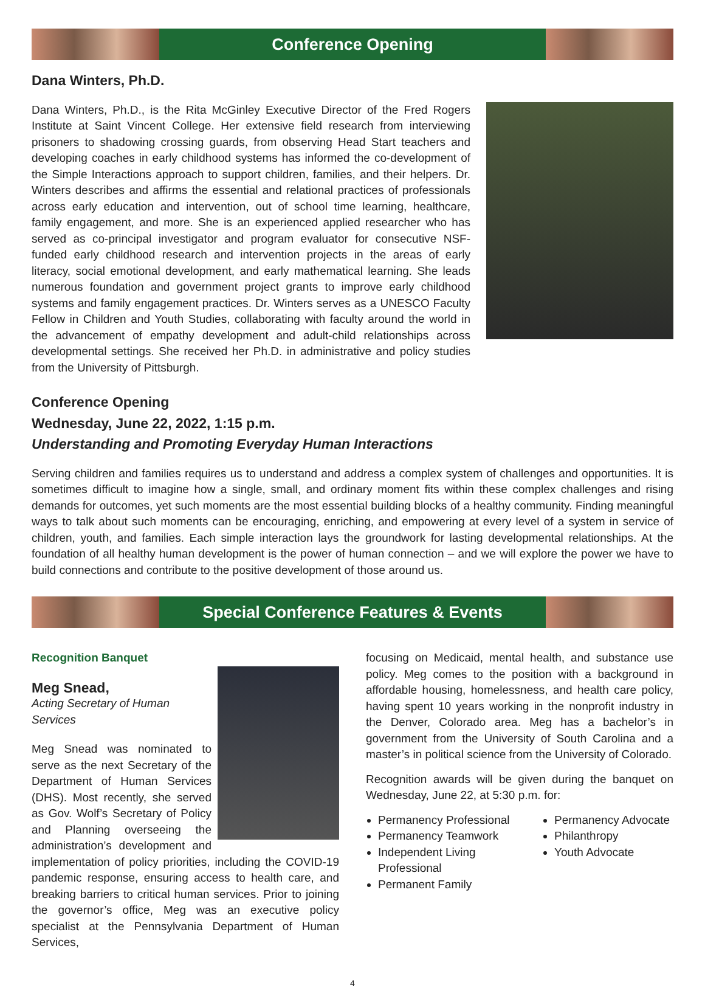Conference Opening
Dana Winters, Ph.D.
Dana Winters, Ph.D., is the Rita McGinley Executive Director of the Fred Rogers Institute at Saint Vincent College. Her extensive field research from interviewing prisoners to shadowing crossing guards, from observing Head Start teachers and developing coaches in early childhood systems has informed the co-development of the Simple Interactions approach to support children, families, and their helpers. Dr. Winters describes and affirms the essential and relational practices of professionals across early education and intervention, out of school time learning, healthcare, family engagement, and more. She is an experienced applied researcher who has served as co-principal investigator and program evaluator for consecutive NSF-funded early childhood research and intervention projects in the areas of early literacy, social emotional development, and early mathematical learning. She leads numerous foundation and government project grants to improve early childhood systems and family engagement practices. Dr. Winters serves as a UNESCO Faculty Fellow in Children and Youth Studies, collaborating with faculty around the world in the advancement of empathy development and adult-child relationships across developmental settings. She received her Ph.D. in administrative and policy studies from the University of Pittsburgh.
Conference Opening
Wednesday, June 22, 2022, 1:15 p.m.
Understanding and Promoting Everyday Human Interactions
Serving children and families requires us to understand and address a complex system of challenges and opportunities. It is sometimes difficult to imagine how a single, small, and ordinary moment fits within these complex challenges and rising demands for outcomes, yet such moments are the most essential building blocks of a healthy community. Finding meaningful ways to talk about such moments can be encouraging, enriching, and empowering at every level of a system in service of children, youth, and families. Each simple interaction lays the groundwork for lasting developmental relationships. At the foundation of all healthy human development is the power of human connection – and we will explore the power we have to build connections and contribute to the positive development of those around us.
Special Conference Features & Events
Recognition Banquet
Meg Snead,
Acting Secretary of Human Services
Meg Snead was nominated to serve as the next Secretary of the Department of Human Services (DHS). Most recently, she served as Gov. Wolf’s Secretary of Policy and Planning overseeing the administration’s development and implementation of policy priorities, including the COVID-19 pandemic response, ensuring access to health care, and breaking barriers to critical human services. Prior to joining the governor’s office, Meg was an executive policy specialist at the Pennsylvania Department of Human Services,
focusing on Medicaid, mental health, and substance use policy. Meg comes to the position with a background in affordable housing, homelessness, and health care policy, having spent 10 years working in the nonprofit industry in the Denver, Colorado area. Meg has a bachelor’s in government from the University of South Carolina and a master’s in political science from the University of Colorado.
Recognition awards will be given during the banquet on Wednesday, June 22, at 5:30 p.m. for:
Permanency Professional
Permanency Teamwork
Independent Living Professional
Permanent Family
Permanency Advocate
Philanthropy
Youth Advocate
4